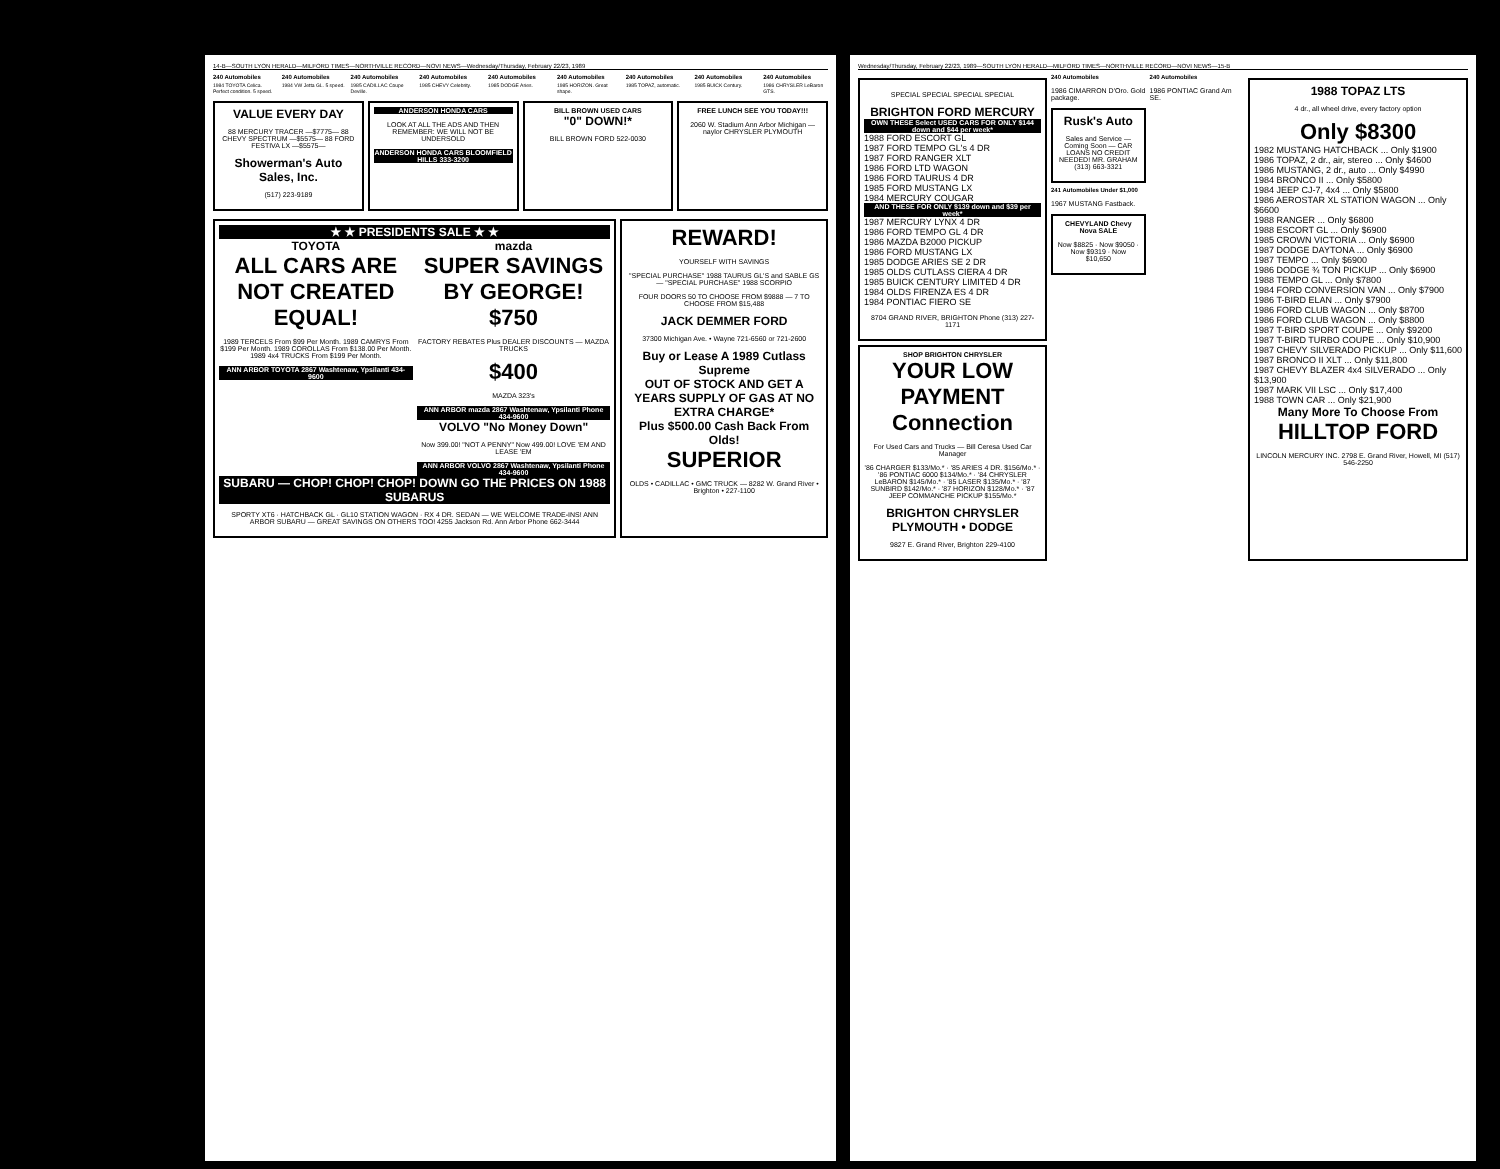14-B—SOUTH LYON HERALD—MILFORD TIMES—NORTHVILLE RECORD—NOVI NEWS—Wednesday/Thursday, February 22/23, 1989
240 Automobiles
1984 TOYOTA Celica. Perfect condition. 5 speed.
240 Automobiles
1984 VW Jetta GL. 5 speed.
240 Automobiles
1985 CADILLAC Coupe Deville.
240 Automobiles
1985 CHEVY Celebrity.
240 Automobiles
1985 DODGE Aries.
240 Automobiles
1985 HORIZON. Great shape.
240 Automobiles
1985 TOPAZ, automatic.
240 Automobiles
1985 BUICK Century.
240 Automobiles
1986 CHRYSLER LeBaron GTS.
VALUE EVERY DAY
88 MERCURY TRACER —$7775— 88 CHEVY SPECTRUM —$5575— 88 FORD FESTIVA LX —$5575—
Showerman's Auto Sales, Inc.
(517) 223-9189
ANDERSON HONDA CARS
LOOK AT ALL THE ADS AND THEN REMEMBER: WE WILL NOT BE UNDERSOLD
ANDERSON HONDA CARS BLOOMFIELD HILLS 333-3200
BILL BROWN USED CARS
"0" DOWN!*
BILL BROWN FORD 522-0030
FREE LUNCH SEE YOU TODAY!!!
2060 W. Stadium Ann Arbor Michigan — naylor CHRYSLER PLYMOUTH
★ ★ PRESIDENTS SALE ★ ★
TOYOTA
ALL CARS ARE NOT CREATED EQUAL!
1989 TERCELS From $99 Per Month. 1989 CAMRYS From $199 Per Month. 1989 COROLLAS From $138.00 Per Month. 1989 4x4 TRUCKS From $199 Per Month.
ANN ARBOR TOYOTA 2867 Washtenaw, Ypsilanti 434-9600
mazda
SUPER SAVINGS BY GEORGE!
$750
FACTORY REBATES Plus DEALER DISCOUNTS — MAZDA TRUCKS
$400
MAZDA 323's
ANN ARBOR mazda 2867 Washtenaw, Ypsilanti Phone 434-9600
VOLVO "No Money Down"
Now 399.00! "NOT A PENNY" Now 499.00! LOVE 'EM AND LEASE 'EM
ANN ARBOR VOLVO 2867 Washtenaw, Ypsilanti Phone 434-9600
SUBARU — CHOP! CHOP! CHOP! DOWN GO THE PRICES ON 1988 SUBARUS
SPORTY XT6 · HATCHBACK GL · GL10 STATION WAGON · RX 4 DR. SEDAN — WE WELCOME TRADE-INS! ANN ARBOR SUBARU — GREAT SAVINGS ON OTHERS TOO! 4255 Jackson Rd. Ann Arbor Phone 662-3444
REWARD!
YOURSELF WITH SAVINGS
"SPECIAL PURCHASE" 1988 TAURUS GL'S and SABLE GS — "SPECIAL PURCHASE" 1988 SCORPIO
FOUR DOORS 50 TO CHOOSE FROM $9888 — 7 TO CHOOSE FROM $15,488
JACK DEMMER FORD
37300 Michigan Ave. • Wayne 721-6560 or 721-2600
Buy or Lease A 1989 Cutlass Supreme
OUT OF STOCK AND GET A YEARS SUPPLY OF GAS AT NO EXTRA CHARGE*
Plus $500.00 Cash Back From Olds!
SUPERIOR
OLDS • CADILLAC • GMC TRUCK — 8282 W. Grand River • Brighton • 227-1100
Wednesday/Thursday, February 22/23, 1989—SOUTH LYON HERALD—MILFORD TIMES—NORTHVILLE RECORD—NOVI NEWS—15-B
SPECIAL SPECIAL SPECIAL SPECIAL
BRIGHTON FORD MERCURY
OWN THESE Select USED CARS FOR ONLY $144 down and $44 per week*
1988 FORD ESCORT GL
1987 FORD TEMPO GL's 4 DR
1987 FORD RANGER XLT
1986 FORD LTD WAGON
1986 FORD TAURUS 4 DR
1985 FORD MUSTANG LX
1984 MERCURY COUGAR
AND THESE FOR ONLY $139 down and $39 per week*
1987 MERCURY LYNX 4 DR
1986 FORD TEMPO GL 4 DR
1986 MAZDA B2000 PICKUP
1986 FORD MUSTANG LX
1985 DODGE ARIES SE 2 DR
1985 OLDS CUTLASS CIERA 4 DR
1985 BUICK CENTURY LIMITED 4 DR
1984 OLDS FIRENZA ES 4 DR
1984 PONTIAC FIERO SE
8704 GRAND RIVER, BRIGHTON Phone (313) 227-1171
SHOP BRIGHTON CHRYSLER
YOUR LOW PAYMENT Connection
For Used Cars and Trucks — Bill Ceresa Used Car Manager
'86 CHARGER $133/Mo.* · '85 ARIES 4 DR. $156/Mo.* · '86 PONTIAC 6000 $134/Mo.* · '84 CHRYSLER LeBARON $145/Mo.* · '85 LASER $135/Mo.* · '87 SUNBIRD $142/Mo.* · '87 HORIZON $128/Mo.* · '87 JEEP COMMANCHE PICKUP $155/Mo.*
BRIGHTON CHRYSLER PLYMOUTH • DODGE
9827 E. Grand River, Brighton 229-4100
240 Automobiles
1986 CIMARRON D'Oro. Gold package.
Rusk's Auto
Sales and Service — Coming Soon — CAR LOANS NO CREDIT NEEDED! MR. GRAHAM (313) 663-3321
241 Automobiles Under $1,000
1967 MUSTANG Fastback.
CHEVYLAND Chevy Nova SALE
Now $8825 · Now $9050 · Now $9319 · Now $10,650
240 Automobiles
1986 PONTIAC Grand Am SE.
1988 TOPAZ LTS
4 dr., all wheel drive, every factory option
Only $8300
1982 MUSTANG HATCHBACK ... Only $1900
1986 TOPAZ, 2 dr., air, stereo ... Only $4600
1986 MUSTANG, 2 dr., auto ... Only $4990
1984 BRONCO II ... Only $5800
1984 JEEP CJ-7, 4x4 ... Only $5800
1986 AEROSTAR XL STATION WAGON ... Only $6600
1988 RANGER ... Only $6800
1988 ESCORT GL ... Only $6900
1985 CROWN VICTORIA ... Only $6900
1987 DODGE DAYTONA ... Only $6900
1987 TEMPO ... Only $6900
1986 DODGE ¾ TON PICKUP ... Only $6900
1988 TEMPO GL ... Only $7800
1984 FORD CONVERSION VAN ... Only $7900
1986 T-BIRD ELAN ... Only $7900
1986 FORD CLUB WAGON ... Only $8700
1986 FORD CLUB WAGON ... Only $8800
1987 T-BIRD SPORT COUPE ... Only $9200
1987 T-BIRD TURBO COUPE ... Only $10,900
1987 CHEVY SILVERADO PICKUP ... Only $11,600
1987 BRONCO II XLT ... Only $11,800
1987 CHEVY BLAZER 4x4 SILVERADO ... Only $13,900
1987 MARK VII LSC ... Only $17,400
1988 TOWN CAR ... Only $21,900
Many More To Choose From
HILLTOP FORD
LINCOLN MERCURY INC. 2798 E. Grand River, Howell, MI (517) 546-2250